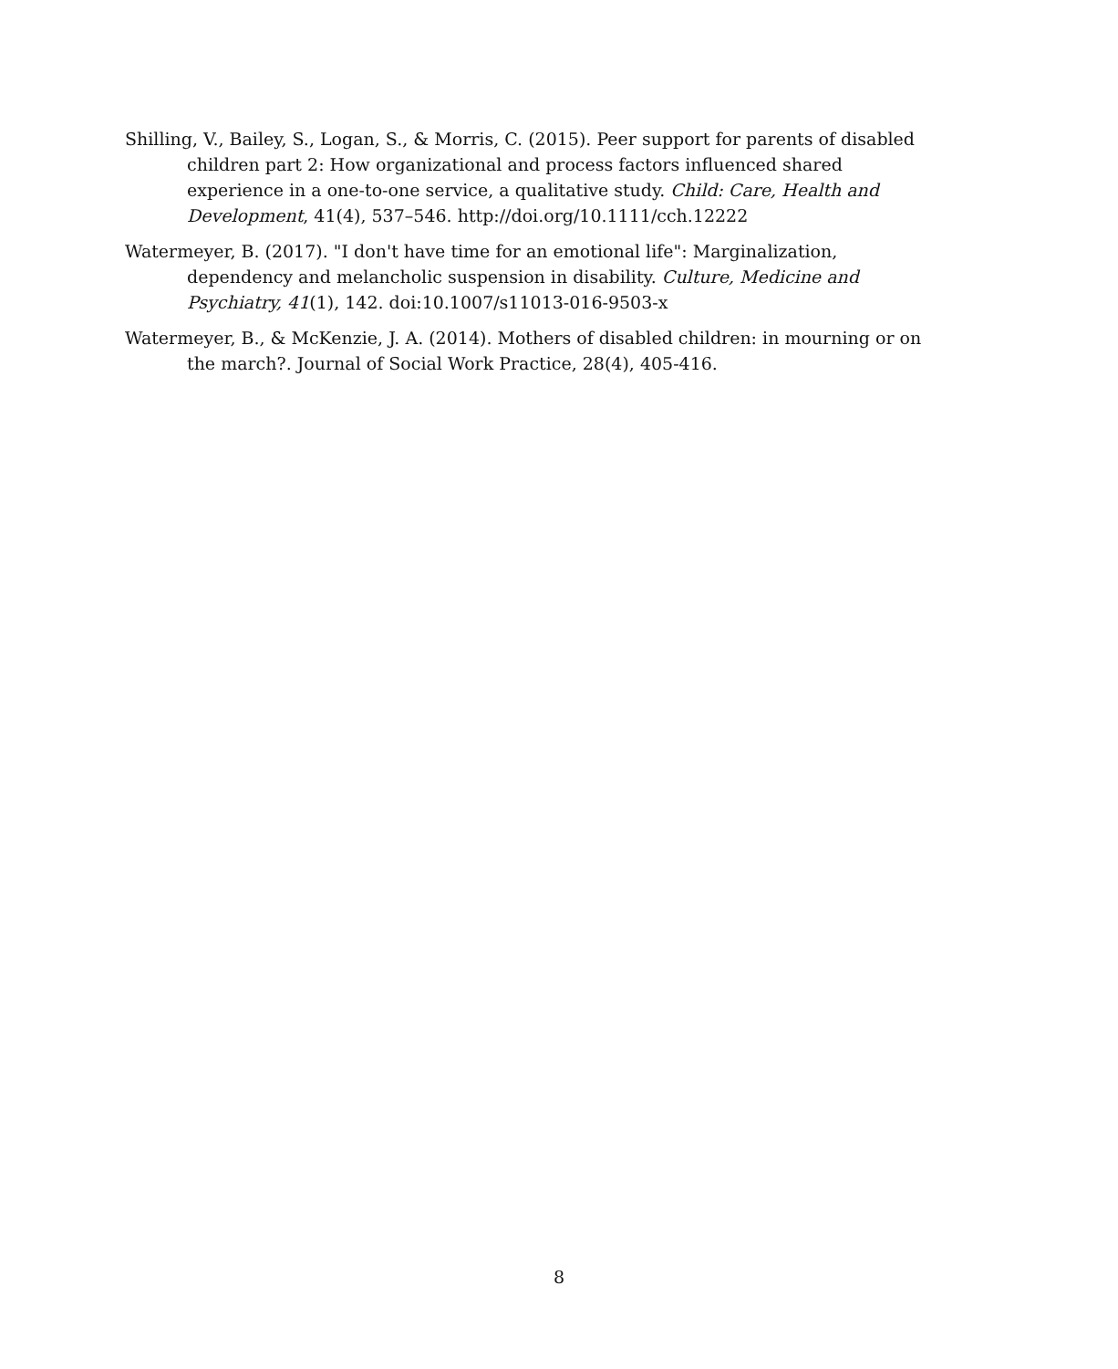Shilling, V., Bailey, S., Logan, S., & Morris, C. (2015). Peer support for parents of disabled children part 2: How organizational and process factors influenced shared experience in a one-to-one service, a qualitative study. Child: Care, Health and Development, 41(4), 537–546. http://doi.org/10.1111/cch.12222
Watermeyer, B. (2017). "I don't have time for an emotional life": Marginalization, dependency and melancholic suspension in disability. Culture, Medicine and Psychiatry, 41(1), 142. doi:10.1007/s11013-016-9503-x
Watermeyer, B., & McKenzie, J. A. (2014). Mothers of disabled children: in mourning or on the march?. Journal of Social Work Practice, 28(4), 405-416.
8